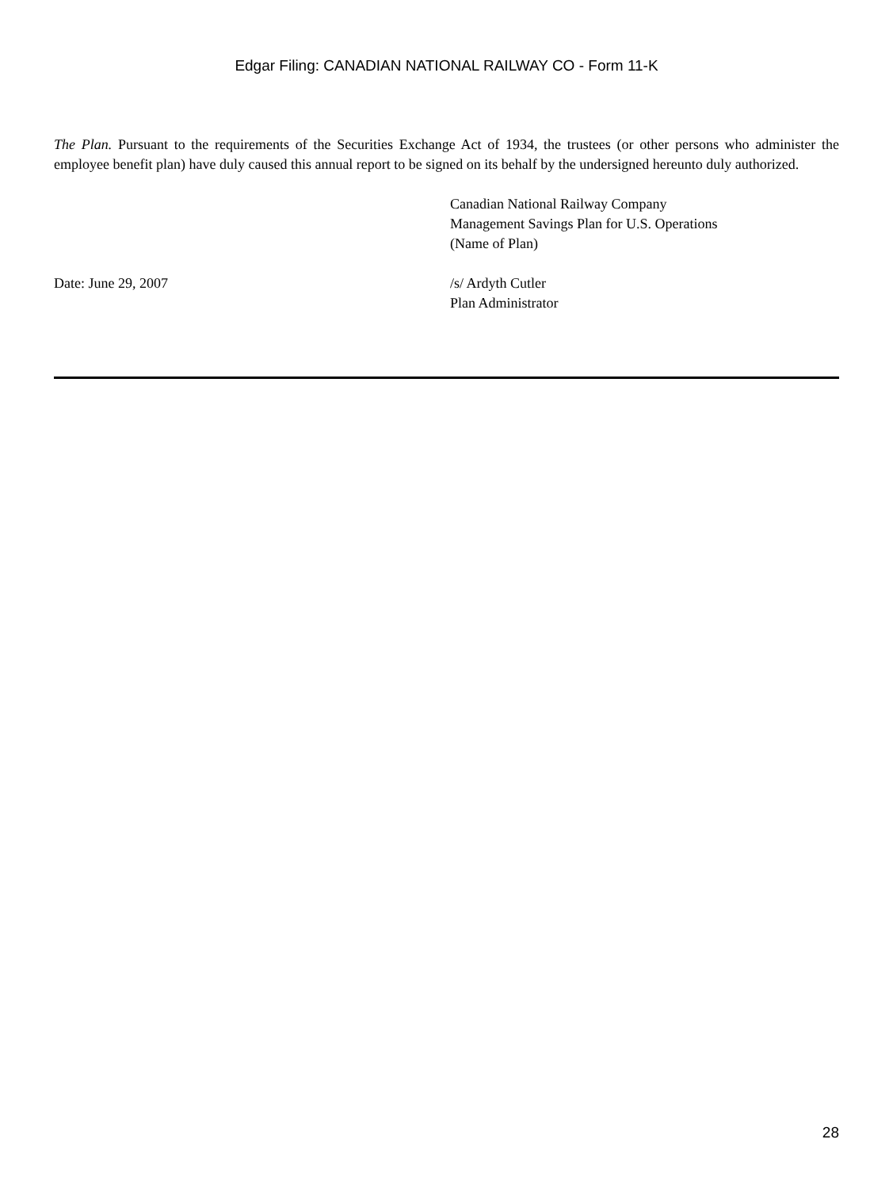Edgar Filing: CANADIAN NATIONAL RAILWAY CO - Form 11-K
The Plan. Pursuant to the requirements of the Securities Exchange Act of 1934, the trustees (or other persons who administer the employee benefit plan) have duly caused this annual report to be signed on its behalf by the undersigned hereunto duly authorized.
Canadian National Railway Company
Management Savings Plan for U.S. Operations
(Name of Plan)
Date: June 29, 2007 /s/ Ardyth Cutler
Plan Administrator
28